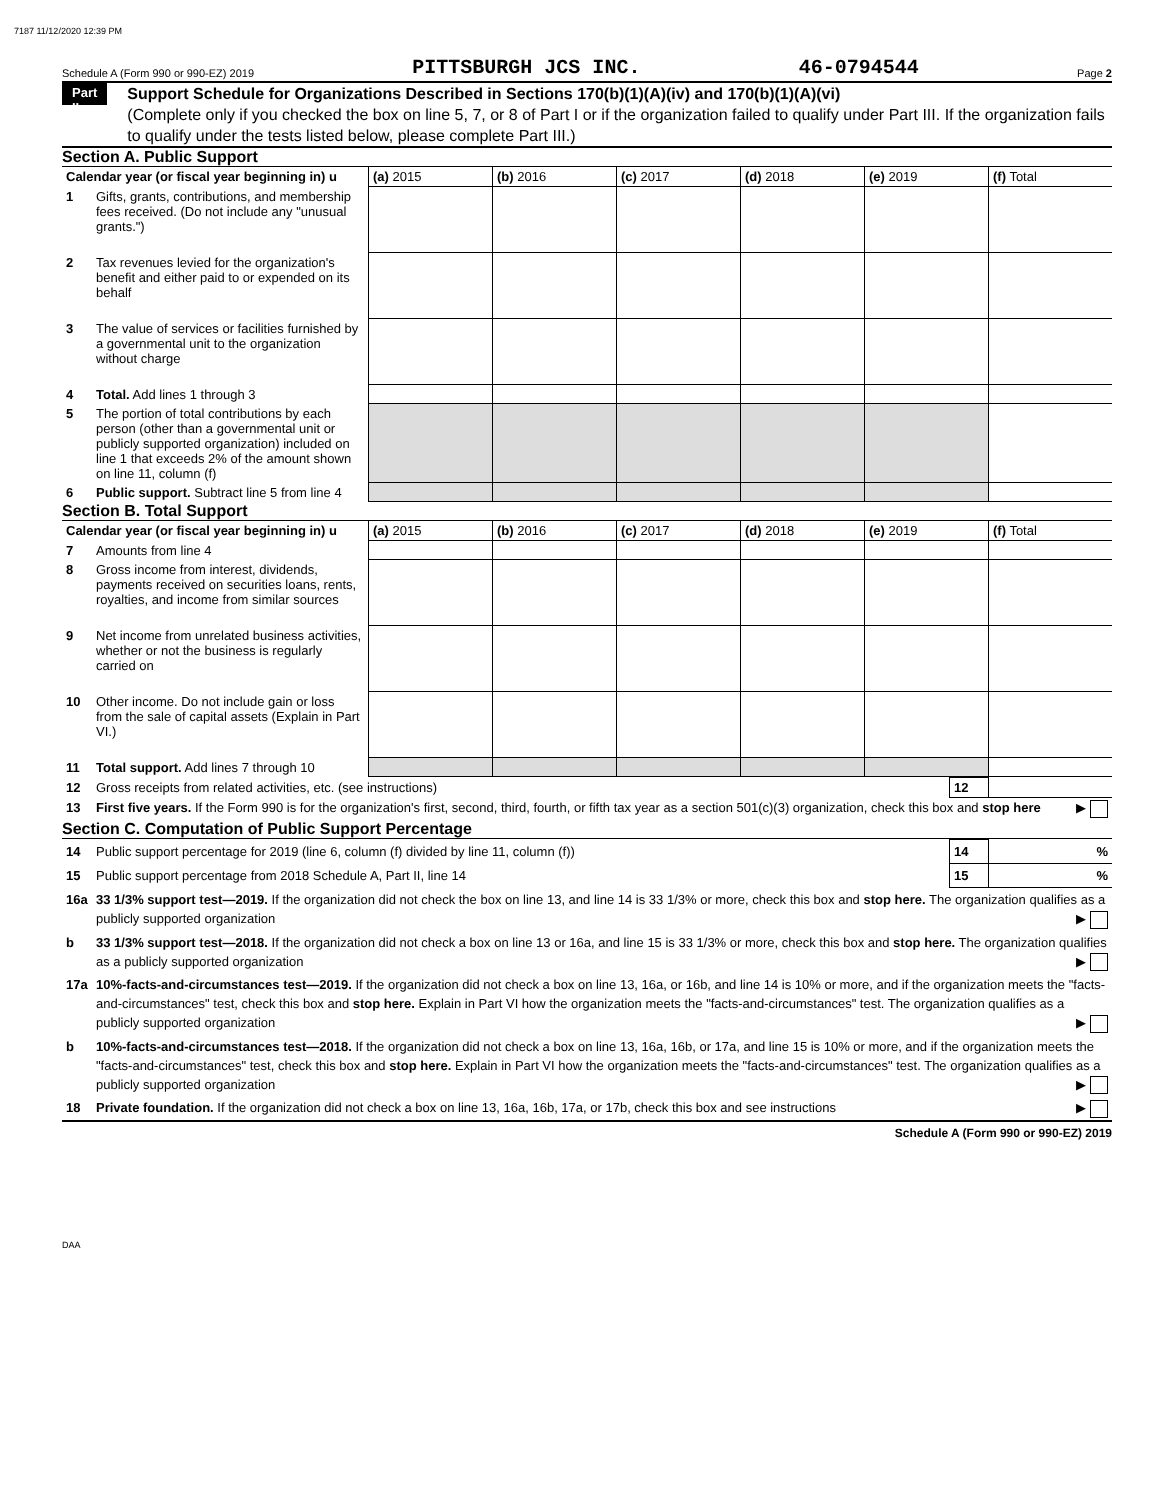7187 11/12/2020 12:39 PM
Schedule A (Form 990 or 990-EZ) 2019 PITTSBURGH JCS INC. 46-0794544 Page 2
Part II
Support Schedule for Organizations Described in Sections 170(b)(1)(A)(iv) and 170(b)(1)(A)(vi)
(Complete only if you checked the box on line 5, 7, or 8 of Part I or if the organization failed to qualify under Part III. If the organization fails to qualify under the tests listed below, please complete Part III.)
Section A. Public Support
| Calendar year (or fiscal year beginning in) u | | (a) 2015 | (b) 2016 | (c) 2017 | (d) 2018 | (e) 2019 | (f) Total |
| 1 | Gifts, grants, contributions, and membership fees received. (Do not include any "unusual grants.") | | | | | | |
| 2 | Tax revenues levied for the organization's benefit and either paid to or expended on its behalf | | | | | | |
| 3 | The value of services or facilities furnished by a governmental unit to the organization without charge | | | | | | |
| 4 | Total. Add lines 1 through 3 | | | | | | |
| 5 | The portion of total contributions by each person (other than a governmental unit or publicly supported organization) included on line 1 that exceeds 2% of the amount shown on line 11, column (f) | | | | | | |
| 6 | Public support. Subtract line 5 from line 4 | | | | | | |
Section B. Total Support
| Calendar year (or fiscal year beginning in) u | | (a) 2015 | (b) 2016 | (c) 2017 | (d) 2018 | (e) 2019 | (f) Total |
| 7 | Amounts from line 4 | | | | | | |
| 8 | Gross income from interest, dividends, payments received on securities loans, rents, royalties, and income from similar sources | | | | | | |
| 9 | Net income from unrelated business activities, whether or not the business is regularly carried on | | | | | | |
| 10 | Other income. Do not include gain or loss from the sale of capital assets (Explain in Part VI.) | | | | | | |
| 11 | Total support. Add lines 7 through 10 | | | | | | |
| 12 | Gross receipts from related activities, etc. (see instructions) | 12 | |
| 13 | First five years. If the Form 990 is for the organization's first, second, third, fourth, or fifth tax year as a section 501(c)(3) organization, check this box and stop here ▶ | | |
Section C. Computation of Public Support Percentage
| 14 | Public support percentage for 2019 (line 6, column (f) divided by line 11, column (f)) | 14 | % |
| 15 | Public support percentage from 2018 Schedule A, Part II, line 14 | 15 | % |
| 16a | 33 1/3% support test—2019. If the organization did not check the box on line 13, and line 14 is 33 1/3% or more, check this box and stop here. The organization qualifies as a publicly supported organization ▶ | | |
| b | 33 1/3% support test—2018. If the organization did not check a box on line 13 or 16a, and line 15 is 33 1/3% or more, check this box and stop here. The organization qualifies as a publicly supported organization ▶ | | |
| 17a | 10%-facts-and-circumstances test—2019. If the organization did not check a box on line 13, 16a, or 16b, and line 14 is 10% or more, and if the organization meets the "facts-and-circumstances" test, check this box and stop here. Explain in Part VI how the organization meets the "facts-and-circumstances" test. The organization qualifies as a publicly supported organization ▶ | | |
| b | 10%-facts-and-circumstances test—2018. If the organization did not check a box on line 13, 16a, 16b, or 17a, and line 15 is 10% or more, and if the organization meets the "facts-and-circumstances" test, check this box and stop here. Explain in Part VI how the organization meets the "facts-and-circumstances" test. The organization qualifies as a publicly supported organization ▶ | | |
| 18 | Private foundation. If the organization did not check a box on line 13, 16a, 16b, 17a, or 17b, check this box and see instructions ▶ | | |
Schedule A (Form 990 or 990-EZ) 2019
DAA